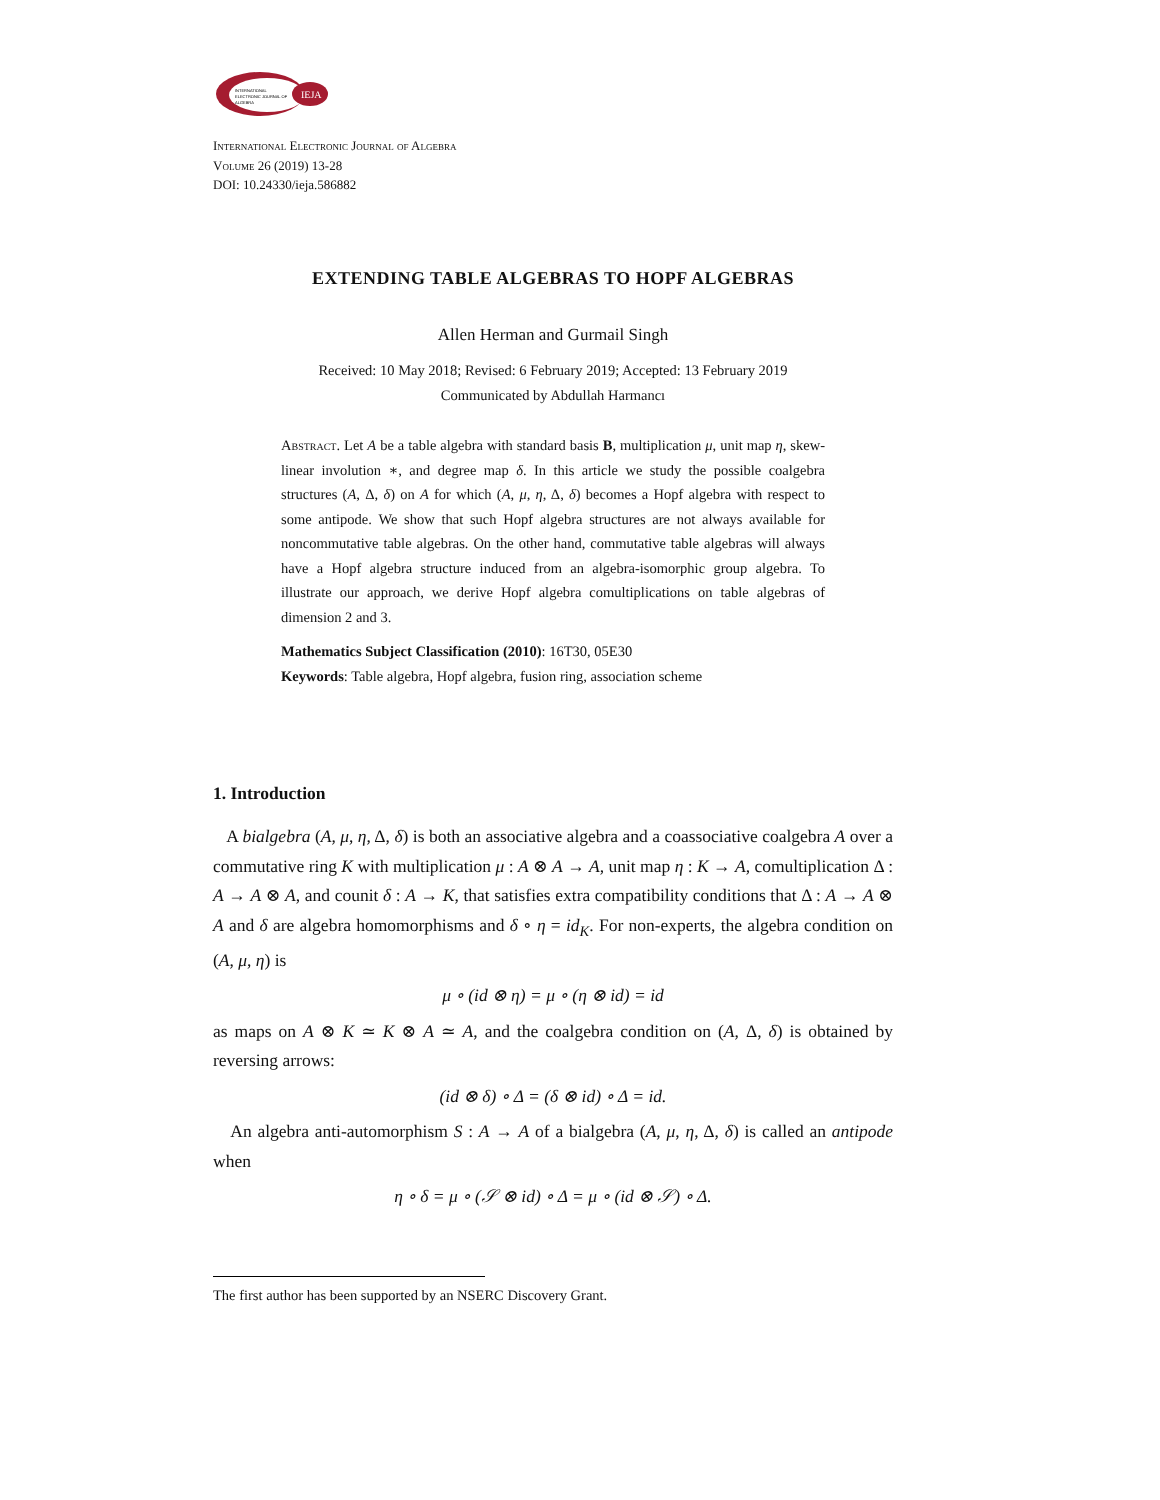IEJA
INTERNATIONAL
ELECTRONIC JOURNAL OF
ALGEBRA
International Electronic Journal of Algebra
Volume 26 (2019) 13-28
DOI: 10.24330/ieja.586882
EXTENDING TABLE ALGEBRAS TO HOPF ALGEBRAS
Allen Herman and Gurmail Singh
Received: 10 May 2018; Revised: 6 February 2019; Accepted: 13 February 2019
Communicated by Abdullah Harmancı
Abstract. Let A be a table algebra with standard basis B, multiplication μ, unit map η, skew-linear involution ∗, and degree map δ. In this article we study the possible coalgebra structures (A, Δ, δ) on A for which (A, μ, η, Δ, δ) becomes a Hopf algebra with respect to some antipode. We show that such Hopf algebra structures are not always available for noncommutative table algebras. On the other hand, commutative table algebras will always have a Hopf algebra structure induced from an algebra-isomorphic group algebra. To illustrate our approach, we derive Hopf algebra comultiplications on table algebras of dimension 2 and 3.
Mathematics Subject Classification (2010): 16T30, 05E30
Keywords: Table algebra, Hopf algebra, fusion ring, association scheme
1. Introduction
A bialgebra (A, μ, η, Δ, δ) is both an associative algebra and a coassociative coalgebra A over a commutative ring K with multiplication μ : A ⊗ A → A, unit map η : K → A, comultiplication Δ : A → A ⊗ A, and counit δ : A → K, that satisfies extra compatibility conditions that Δ : A → A ⊗ A and δ are algebra homomorphisms and δ ∘ η = id<sub>K</sub>. For non-experts, the algebra condition on (A, μ, η) is
μ ∘ (id ⊗ η) = μ ∘ (η ⊗ id) = id
as maps on A ⊗ K ≃ K ⊗ A ≃ A, and the coalgebra condition on (A, Δ, δ) is obtained by reversing arrows:
(id ⊗ δ) ∘ Δ = (δ ⊗ id) ∘ Δ = id.
An algebra anti-automorphism S : A → A of a bialgebra (A, μ, η, Δ, δ) is called an antipode when
η ∘ δ = μ ∘ (𝒮 ⊗ id) ∘ Δ = μ ∘ (id ⊗ 𝒮) ∘ Δ.
The first author has been supported by an NSERC Discovery Grant.